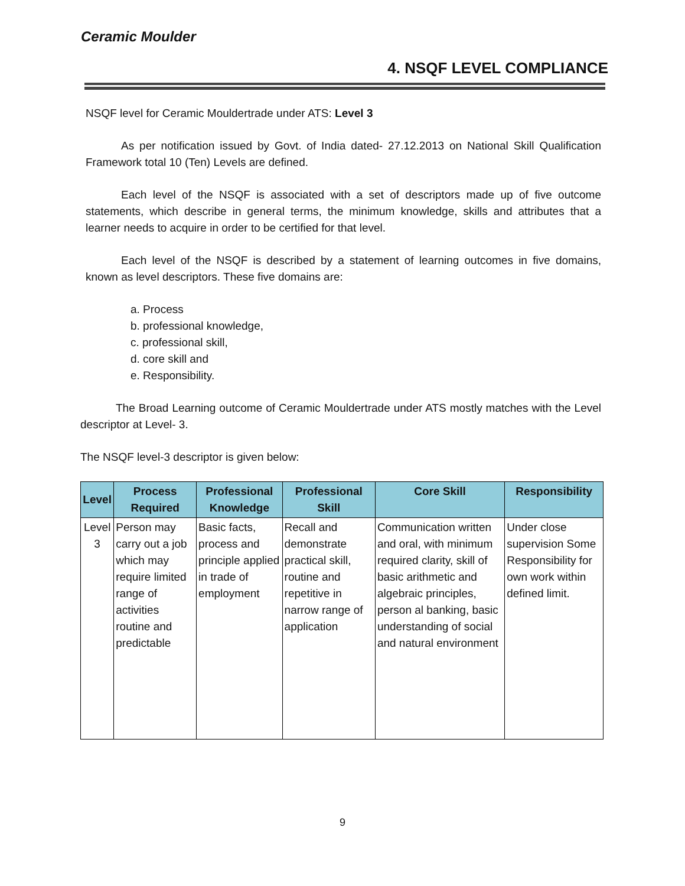Ceramic Moulder
4. NSQF LEVEL COMPLIANCE
NSQF level for Ceramic Mouldertrade under ATS: Level 3
As per notification issued by Govt. of India dated- 27.12.2013 on National Skill Qualification Framework total 10 (Ten) Levels are defined.
Each level of the NSQF is associated with a set of descriptors made up of five outcome statements, which describe in general terms, the minimum knowledge, skills and attributes that a learner needs to acquire in order to be certified for that level.
Each level of the NSQF is described by a statement of learning outcomes in five domains, known as level descriptors. These five domains are:
a. Process
b. professional knowledge,
c. professional skill,
d. core skill and
e. Responsibility.
The Broad Learning outcome of Ceramic Mouldertrade under ATS mostly matches with the Level descriptor at Level- 3.
The NSQF level-3 descriptor is given below:
| Level | Process Required | Professional Knowledge | Professional Skill | Core Skill | Responsibility |
| --- | --- | --- | --- | --- | --- |
| Level 3 | Person may carry out a job which may require limited range of activities routine and predictable | Basic facts, process and principle applied in trade of employment | Recall and demonstrate practical skill, routine and repetitive in narrow range of application | Communication written and oral, with minimum required clarity, skill of basic arithmetic and algebraic principles, person al banking, basic understanding of social and natural environment | Under close supervision Some Responsibility for own work within defined limit. |
9